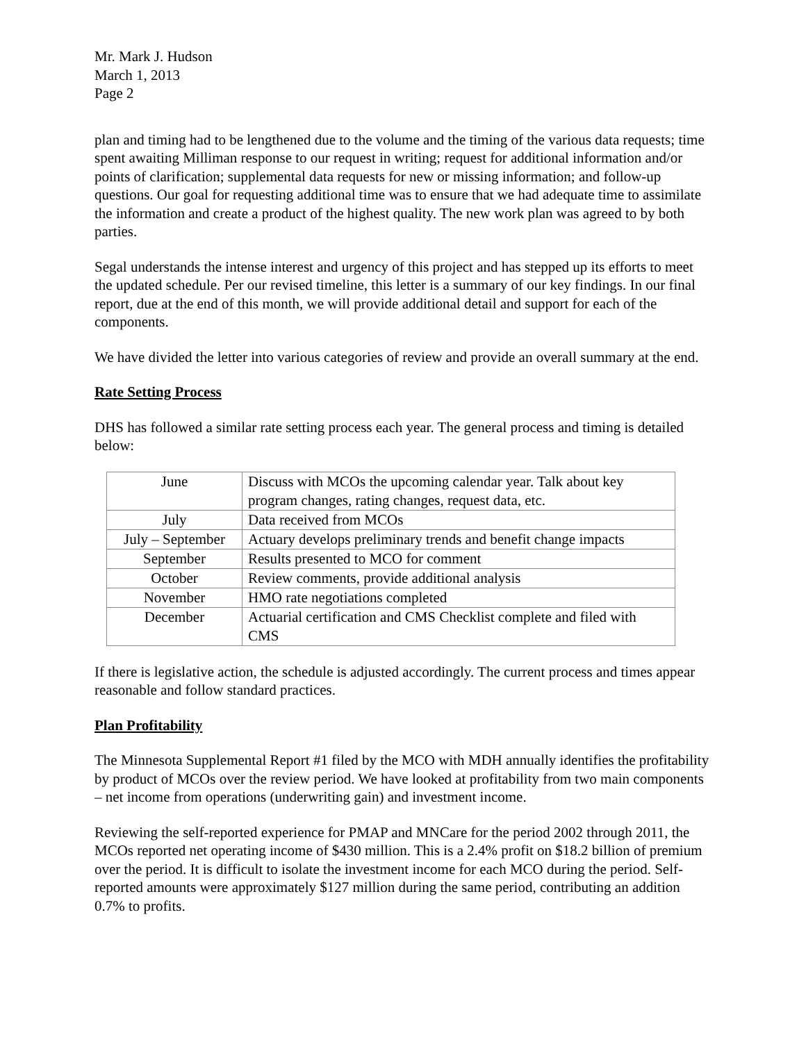Mr. Mark J. Hudson
March 1, 2013
Page 2
plan and timing had to be lengthened due to the volume and the timing of the various data requests; time spent awaiting Milliman response to our request in writing; request for additional information and/or points of clarification; supplemental data requests for new or missing information; and follow-up questions. Our goal for requesting additional time was to ensure that we had adequate time to assimilate the information and create a product of the highest quality. The new work plan was agreed to by both parties.
Segal understands the intense interest and urgency of this project and has stepped up its efforts to meet the updated schedule. Per our revised timeline, this letter is a summary of our key findings. In our final report, due at the end of this month, we will provide additional detail and support for each of the components.
We have divided the letter into various categories of review and provide an overall summary at the end.
Rate Setting Process
DHS has followed a similar rate setting process each year. The general process and timing is detailed below:
| June | Discuss with MCOs the upcoming calendar year. Talk about key program changes, rating changes, request data, etc. |
| July | Data received from MCOs |
| July – September | Actuary develops preliminary trends and benefit change impacts |
| September | Results presented to MCO for comment |
| October | Review comments, provide additional analysis |
| November | HMO rate negotiations completed |
| December | Actuarial certification and CMS Checklist complete and filed with CMS |
If there is legislative action, the schedule is adjusted accordingly. The current process and times appear reasonable and follow standard practices.
Plan Profitability
The Minnesota Supplemental Report #1 filed by the MCO with MDH annually identifies the profitability by product of MCOs over the review period. We have looked at profitability from two main components – net income from operations (underwriting gain) and investment income.
Reviewing the self-reported experience for PMAP and MNCare for the period 2002 through 2011, the MCOs reported net operating income of $430 million. This is a 2.4% profit on $18.2 billion of premium over the period. It is difficult to isolate the investment income for each MCO during the period. Self-reported amounts were approximately $127 million during the same period, contributing an addition 0.7% to profits.